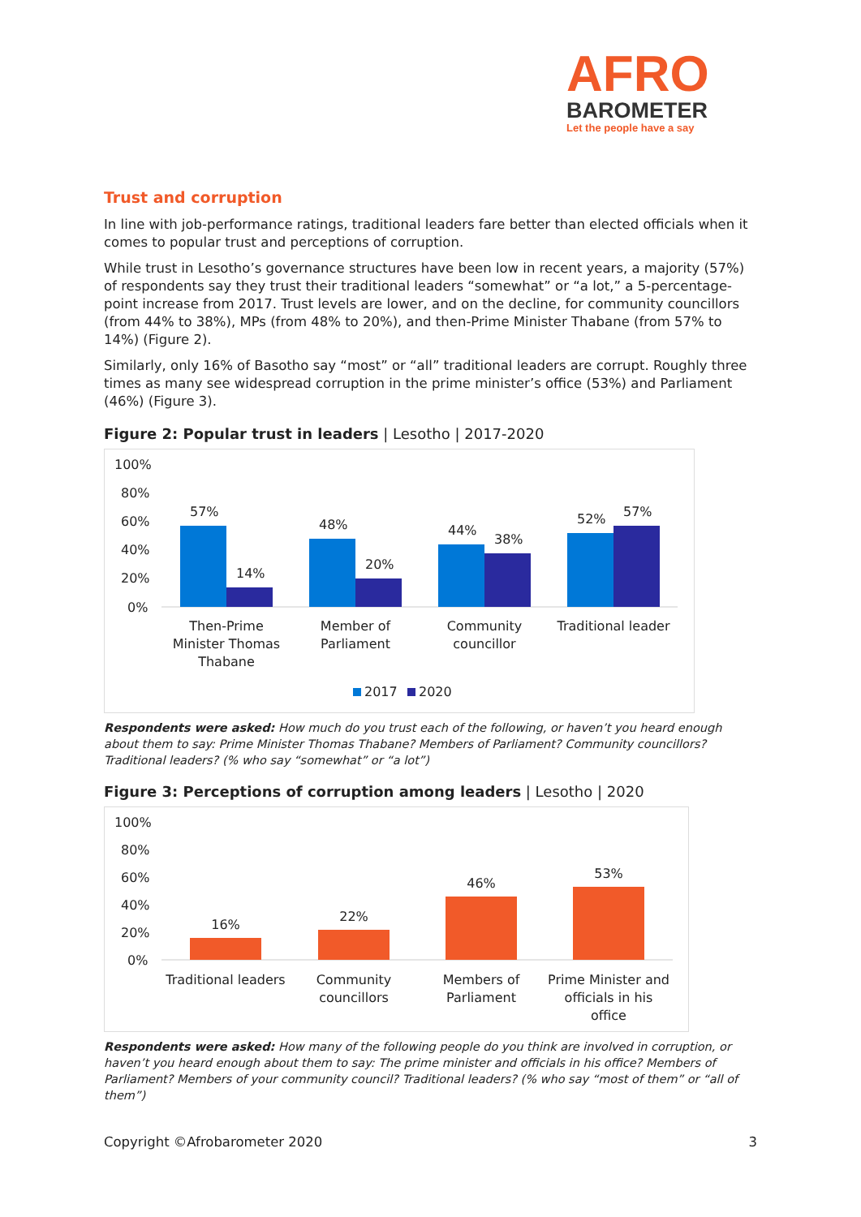AFRO
BAROMETER
Let the people have a say
Trust and corruption
In line with job-performance ratings, traditional leaders fare better than elected officials when it comes to popular trust and perceptions of corruption.
While trust in Lesotho’s governance structures have been low in recent years, a majority (57%) of respondents say they trust their traditional leaders “somewhat” or “a lot,” a 5-percentage-point increase from 2017. Trust levels are lower, and on the decline, for community councillors (from 44% to 38%), MPs (from 48% to 20%), and then-Prime Minister Thabane (from 57% to 14%) (Figure 2).
Similarly, only 16% of Basotho say “most” or “all” traditional leaders are corrupt. Roughly three times as many see widespread corruption in the prime minister’s office (53%) and Parliament (46%) (Figure 3).
Figure 2: Popular trust in leaders | Lesotho | 2017-2020
100%
80%
60%
40%
20%
0%
57%
14%
48%
20%
44%
38%
52%
57%
Then-Prime
Minister Thomas
Thabane
Member of
Parliament
Community
councillor
Traditional leader
2017
2020
Respondents were asked: How much do you trust each of the following, or haven’t you heard enough about them to say: Prime Minister Thomas Thabane? Members of Parliament? Community councillors? Traditional leaders? (% who say “somewhat” or “a lot”)
Figure 3: Perceptions of corruption among leaders | Lesotho | 2020
100%
80%
60%
40%
20%
0%
16%
22%
46%
53%
Traditional leaders
Community
councillors
Members of
Parliament
Prime Minister and
officials in his
office
Respondents were asked: How many of the following people do you think are involved in corruption, or haven’t you heard enough about them to say: The prime minister and officials in his office? Members of Parliament? Members of your community council? Traditional leaders? (% who say “most of them” or “all of them”)
Copyright ©Afrobarometer 2020 3